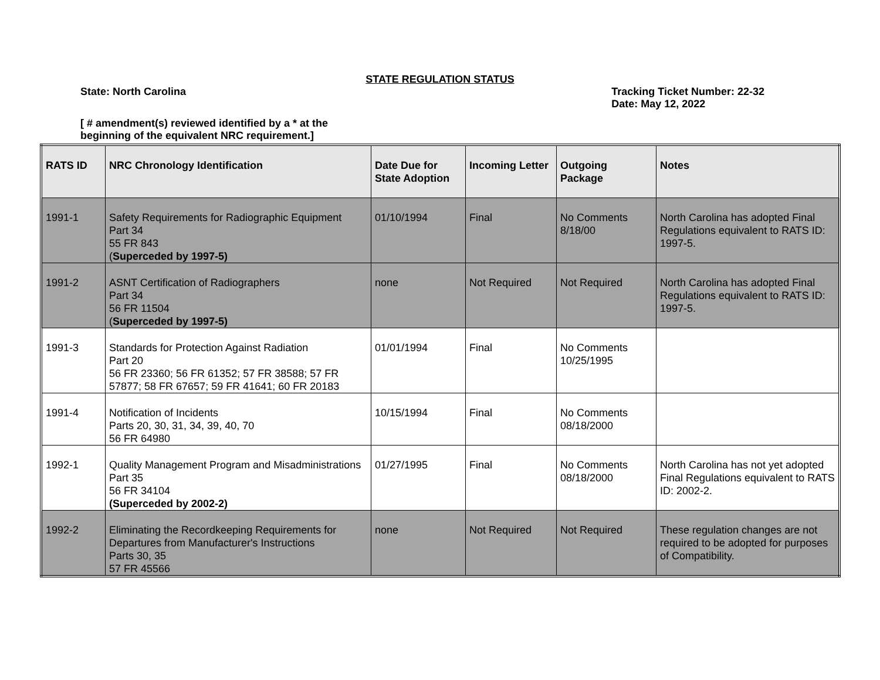STATE REGULATION STATUS
State: North Carolina Tracking Ticket Number: 22-32
Date: May 12, 2022
[ # amendment(s) reviewed identified by a * at the beginning of the equivalent NRC requirement.]
| RATS ID | NRC Chronology Identification | Date Due for State Adoption | Incoming Letter | Outgoing Package | Notes |
| --- | --- | --- | --- | --- | --- |
| 1991-1 | Safety Requirements for Radiographic Equipment Part 34 55 FR 843 ( Superceded by 1997-5) | 01/10/1994 | Final | No Comments 8/18/00 | North Carolina has adopted Final Regulations equivalent to RATS ID: 1997-5. |
| 1991-2 | ASNT Certification of Radiographers Part 34 56 FR 11504 ( Superceded by 1997-5) | none | Not Required | Not Required | North Carolina has adopted Final Regulations equivalent to RATS ID: 1997-5. |
| 1991-3 | Standards for Protection Against Radiation Part 20 56 FR 23360; 56 FR 61352; 57 FR 38588; 57 FR 57877; 58 FR 67657; 59 FR 41641; 60 FR 20183 | 01/01/1994 | Final | No Comments 10/25/1995 | |
| 1991-4 | Notification of Incidents Parts 20, 30, 31, 34, 39, 40, 70 56 FR 64980 | 10/15/1994 | Final | No Comments 08/18/2000 | |
| 1992-1 | Quality Management Program and Misadministrations Part 35 56 FR 34104 (Superceded by 2002-2) | 01/27/1995 | Final | No Comments 08/18/2000 | North Carolina has not yet adopted Final Regulations equivalent to RATS ID: 2002-2. |
| 1992-2 | Eliminating the Recordkeeping Requirements for Departures from Manufacturer's Instructions Parts 30, 35 57 FR 45566 | none | Not Required | Not Required | These regulation changes are not required to be adopted for purposes of Compatibility. |